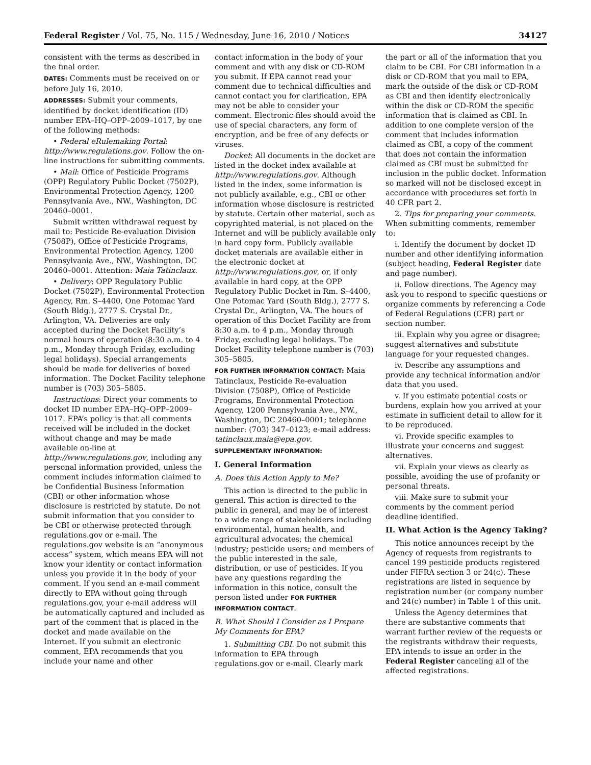Federal Register / Vol. 75, No. 115 / Wednesday, June 16, 2010 / Notices 34127
consistent with the terms as described in the final order.
DATES: Comments must be received on or before July 16, 2010.
ADDRESSES: Submit your comments, identified by docket identification (ID) number EPA–HQ–OPP–2009–1017, by one of the following methods:
• Federal eRulemaking Portal: http://www.regulations.gov. Follow the on-line instructions for submitting comments.
• Mail: Office of Pesticide Programs (OPP) Regulatory Public Docket (7502P), Environmental Protection Agency, 1200 Pennsylvania Ave., NW., Washington, DC 20460–0001.
Submit written withdrawal request by mail to: Pesticide Re-evaluation Division (7508P), Office of Pesticide Programs, Environmental Protection Agency, 1200 Pennsylvania Ave., NW., Washington, DC 20460–0001. Attention: Maia Tatinclaux.
• Delivery: OPP Regulatory Public Docket (7502P), Environmental Protection Agency, Rm. S–4400, One Potomac Yard (South Bldg.), 2777 S. Crystal Dr., Arlington, VA. Deliveries are only accepted during the Docket Facility’s normal hours of operation (8:30 a.m. to 4 p.m., Monday through Friday, excluding legal holidays). Special arrangements should be made for deliveries of boxed information. The Docket Facility telephone number is (703) 305–5805.
Instructions: Direct your comments to docket ID number EPA–HQ–OPP–2009–1017. EPA’s policy is that all comments received will be included in the docket without change and may be made available on-line at http://www.regulations.gov, including any personal information provided, unless the comment includes information claimed to be Confidential Business Information (CBI) or other information whose disclosure is restricted by statute. Do not submit information that you consider to be CBI or otherwise protected through regulations.gov or e-mail. The regulations.gov website is an “anonymous access” system, which means EPA will not know your identity or contact information unless you provide it in the body of your comment. If you send an e-mail comment directly to EPA without going through regulations.gov, your e-mail address will be automatically captured and included as part of the comment that is placed in the docket and made available on the Internet. If you submit an electronic comment, EPA recommends that you include your name and other
contact information in the body of your comment and with any disk or CD-ROM you submit. If EPA cannot read your comment due to technical difficulties and cannot contact you for clarification, EPA may not be able to consider your comment. Electronic files should avoid the use of special characters, any form of encryption, and be free of any defects or viruses.
Docket: All documents in the docket are listed in the docket index available at http://www.regulations.gov. Although listed in the index, some information is not publicly available, e.g., CBI or other information whose disclosure is restricted by statute. Certain other material, such as copyrighted material, is not placed on the Internet and will be publicly available only in hard copy form. Publicly available docket materials are available either in the electronic docket at http://www.regulations.gov, or, if only available in hard copy, at the OPP Regulatory Public Docket in Rm. S–4400, One Potomac Yard (South Bldg.), 2777 S. Crystal Dr., Arlington, VA. The hours of operation of this Docket Facility are from 8:30 a.m. to 4 p.m., Monday through Friday, excluding legal holidays. The Docket Facility telephone number is (703) 305–5805.
FOR FURTHER INFORMATION CONTACT: Maia Tatinclaux, Pesticide Re-evaluation Division (7508P), Office of Pesticide Programs, Environmental Protection Agency, 1200 Pennsylvania Ave., NW., Washington, DC 20460–0001; telephone number: (703) 347–0123; e-mail address: tatinclaux.maia@epa.gov.
SUPPLEMENTARY INFORMATION:
I. General Information
A. Does this Action Apply to Me?
This action is directed to the public in general. This action is directed to the public in general, and may be of interest to a wide range of stakeholders including environmental, human health, and agricultural advocates; the chemical industry; pesticide users; and members of the public interested in the sale, distribution, or use of pesticides. If you have any questions regarding the information in this notice, consult the person listed under FOR FURTHER INFORMATION CONTACT.
B. What Should I Consider as I Prepare My Comments for EPA?
1. Submitting CBI. Do not submit this information to EPA through regulations.gov or e-mail. Clearly mark
the part or all of the information that you claim to be CBI. For CBI information in a disk or CD-ROM that you mail to EPA, mark the outside of the disk or CD-ROM as CBI and then identify electronically within the disk or CD-ROM the specific information that is claimed as CBI. In addition to one complete version of the comment that includes information claimed as CBI, a copy of the comment that does not contain the information claimed as CBI must be submitted for inclusion in the public docket. Information so marked will not be disclosed except in accordance with procedures set forth in 40 CFR part 2.
2. Tips for preparing your comments. When submitting comments, remember to:
i. Identify the document by docket ID number and other identifying information (subject heading, Federal Register date and page number).
ii. Follow directions. The Agency may ask you to respond to specific questions or organize comments by referencing a Code of Federal Regulations (CFR) part or section number.
iii. Explain why you agree or disagree; suggest alternatives and substitute language for your requested changes.
iv. Describe any assumptions and provide any technical information and/or data that you used.
v. If you estimate potential costs or burdens, explain how you arrived at your estimate in sufficient detail to allow for it to be reproduced.
vi. Provide specific examples to illustrate your concerns and suggest alternatives.
vii. Explain your views as clearly as possible, avoiding the use of profanity or personal threats.
viii. Make sure to submit your comments by the comment period deadline identified.
II. What Action is the Agency Taking?
This notice announces receipt by the Agency of requests from registrants to cancel 199 pesticide products registered under FIFRA section 3 or 24(c). These registrations are listed in sequence by registration number (or company number and 24(c) number) in Table 1 of this unit.
Unless the Agency determines that there are substantive comments that warrant further review of the requests or the registrants withdraw their requests, EPA intends to issue an order in the Federal Register canceling all of the affected registrations.